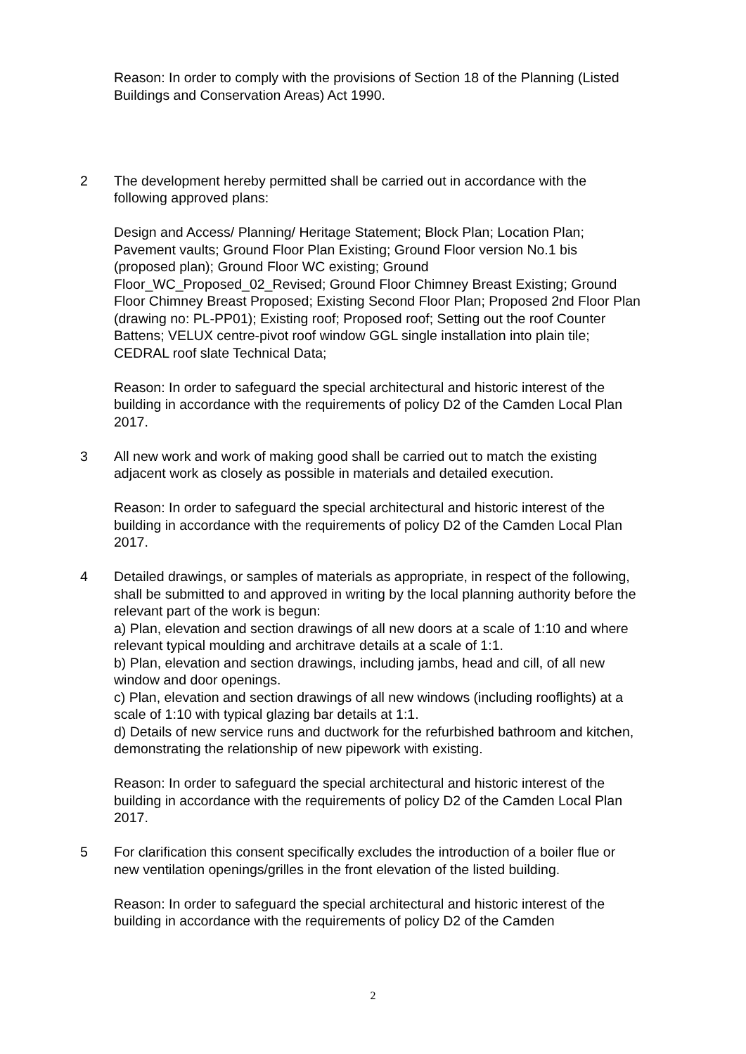Reason: In order to comply with the provisions of Section 18 of the Planning (Listed Buildings and Conservation Areas) Act 1990.
2 The development hereby permitted shall be carried out in accordance with the following approved plans:
Design and Access/ Planning/ Heritage Statement; Block Plan; Location Plan; Pavement vaults; Ground Floor Plan Existing; Ground Floor version No.1 bis (proposed plan); Ground Floor WC existing; Ground Floor_WC_Proposed_02_Revised; Ground Floor Chimney Breast Existing; Ground Floor Chimney Breast Proposed; Existing Second Floor Plan; Proposed 2nd Floor Plan (drawing no: PL-PP01); Existing roof; Proposed roof; Setting out the roof Counter Battens; VELUX centre-pivot roof window GGL single installation into plain tile; CEDRAL roof slate Technical Data;
Reason: In order to safeguard the special architectural and historic interest of the building in accordance with the requirements of policy D2 of the Camden Local Plan 2017.
3 All new work and work of making good shall be carried out to match the existing adjacent work as closely as possible in materials and detailed execution.
Reason: In order to safeguard the special architectural and historic interest of the building in accordance with the requirements of policy D2 of the Camden Local Plan 2017.
4 Detailed drawings, or samples of materials as appropriate, in respect of the following, shall be submitted to and approved in writing by the local planning authority before the relevant part of the work is begun:
a) Plan, elevation and section drawings of all new doors at a scale of 1:10 and where relevant typical moulding and architrave details at a scale of 1:1.
b) Plan, elevation and section drawings, including jambs, head and cill, of all new window and door openings.
c) Plan, elevation and section drawings of all new windows (including rooflights) at a scale of 1:10 with typical glazing bar details at 1:1.
d) Details of new service runs and ductwork for the refurbished bathroom and kitchen, demonstrating the relationship of new pipework with existing.
Reason: In order to safeguard the special architectural and historic interest of the building in accordance with the requirements of policy D2 of the Camden Local Plan 2017.
5 For clarification this consent specifically excludes the introduction of a boiler flue or new ventilation openings/grilles in the front elevation of the listed building.
Reason: In order to safeguard the special architectural and historic interest of the building in accordance with the requirements of policy D2 of the Camden
2